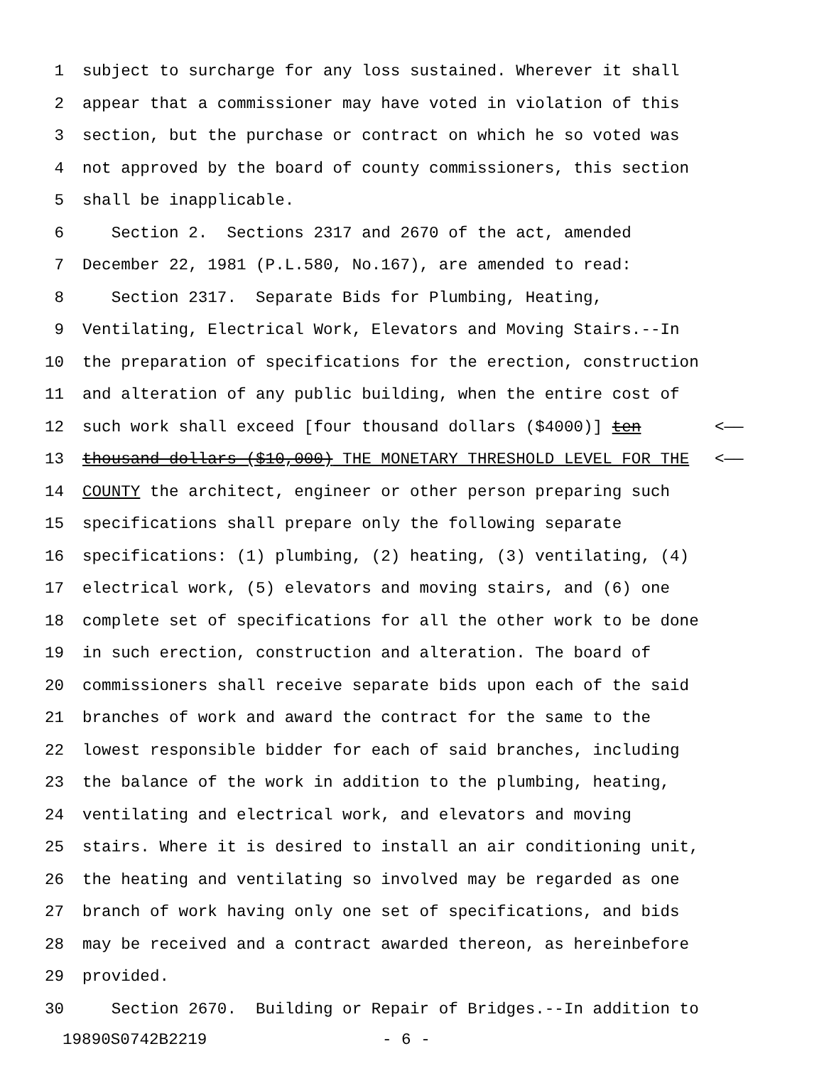1 subject to surcharge for any loss sustained. Wherever it shall
2 appear that a commissioner may have voted in violation of this
3 section, but the purchase or contract on which he so voted was
4 not approved by the board of county commissioners, this section
5 shall be inapplicable.
6 Section 2. Sections 2317 and 2670 of the act, amended
7 December 22, 1981 (P.L.580, No.167), are amended to read:
8 Section 2317. Separate Bids for Plumbing, Heating,
9 Ventilating, Electrical Work, Elevators and Moving Stairs.--In
10 the preparation of specifications for the erection, construction
11 and alteration of any public building, when the entire cost of
12 such work shall exceed [four thousand dollars ($4000)] ten <——
13 thousand dollars ($10,000) THE MONETARY THRESHOLD LEVEL FOR THE <——
14 COUNTY the architect, engineer or other person preparing such
15 specifications shall prepare only the following separate
16 specifications: (1) plumbing, (2) heating, (3) ventilating, (4)
17 electrical work, (5) elevators and moving stairs, and (6) one
18 complete set of specifications for all the other work to be done
19 in such erection, construction and alteration. The board of
20 commissioners shall receive separate bids upon each of the said
21 branches of work and award the contract for the same to the
22 lowest responsible bidder for each of said branches, including
23 the balance of the work in addition to the plumbing, heating,
24 ventilating and electrical work, and elevators and moving
25 stairs. Where it is desired to install an air conditioning unit,
26 the heating and ventilating so involved may be regarded as one
27 branch of work having only one set of specifications, and bids
28 may be received and a contract awarded thereon, as hereinbefore
29 provided.
30 Section 2670. Building or Repair of Bridges.--In addition to
19890S0742B2219 - 6 -